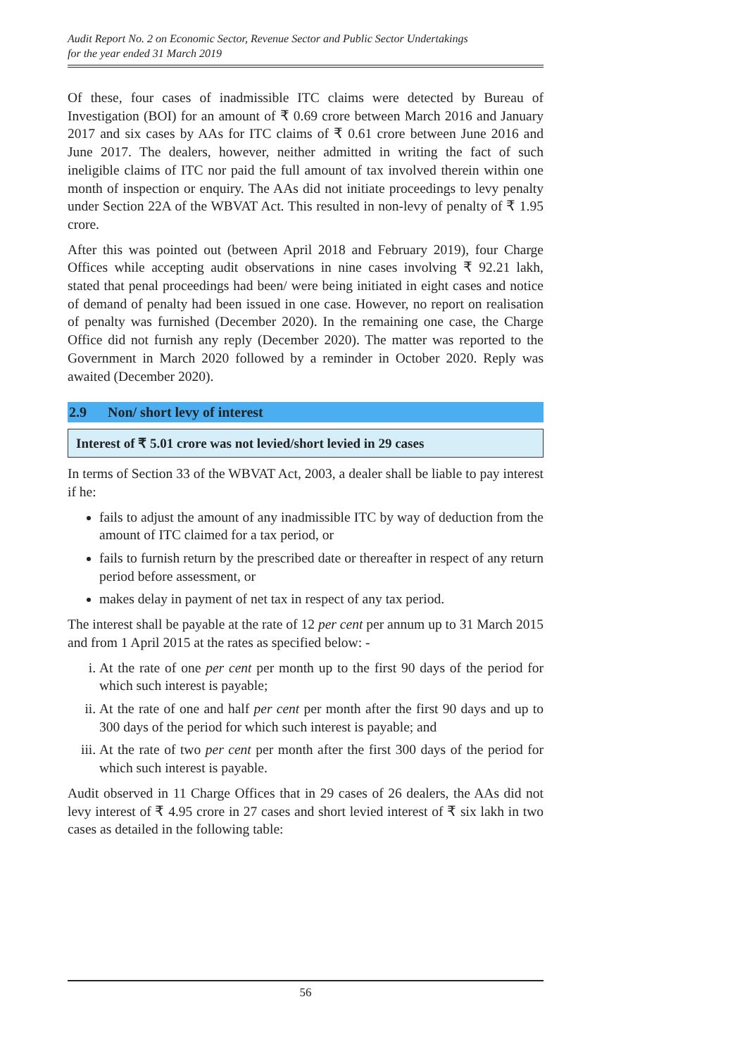Audit Report No. 2 on Economic Sector, Revenue Sector and Public Sector Undertakings
for the year ended 31 March 2019
Of these, four cases of inadmissible ITC claims were detected by Bureau of Investigation (BOI) for an amount of ₹ 0.69 crore between March 2016 and January 2017 and six cases by AAs for ITC claims of ₹ 0.61 crore between June 2016 and June 2017. The dealers, however, neither admitted in writing the fact of such ineligible claims of ITC nor paid the full amount of tax involved therein within one month of inspection or enquiry. The AAs did not initiate proceedings to levy penalty under Section 22A of the WBVAT Act. This resulted in non-levy of penalty of ₹ 1.95 crore.
After this was pointed out (between April 2018 and February 2019), four Charge Offices while accepting audit observations in nine cases involving ₹ 92.21 lakh, stated that penal proceedings had been/ were being initiated in eight cases and notice of demand of penalty had been issued in one case. However, no report on realisation of penalty was furnished (December 2020). In the remaining one case, the Charge Office did not furnish any reply (December 2020). The matter was reported to the Government in March 2020 followed by a reminder in October 2020. Reply was awaited (December 2020).
2.9 Non/ short levy of interest
Interest of ₹ 5.01 crore was not levied/short levied in 29 cases
In terms of Section 33 of the WBVAT Act, 2003, a dealer shall be liable to pay interest if he:
fails to adjust the amount of any inadmissible ITC by way of deduction from the amount of ITC claimed for a tax period, or
fails to furnish return by the prescribed date or thereafter in respect of any return period before assessment, or
makes delay in payment of net tax in respect of any tax period.
The interest shall be payable at the rate of 12 per cent per annum up to 31 March 2015 and from 1 April 2015 at the rates as specified below: -
i. At the rate of one per cent per month up to the first 90 days of the period for which such interest is payable;
ii. At the rate of one and half per cent per month after the first 90 days and up to 300 days of the period for which such interest is payable; and
iii. At the rate of two per cent per month after the first 300 days of the period for which such interest is payable.
Audit observed in 11 Charge Offices that in 29 cases of 26 dealers, the AAs did not levy interest of ₹ 4.95 crore in 27 cases and short levied interest of ₹ six lakh in two cases as detailed in the following table:
56